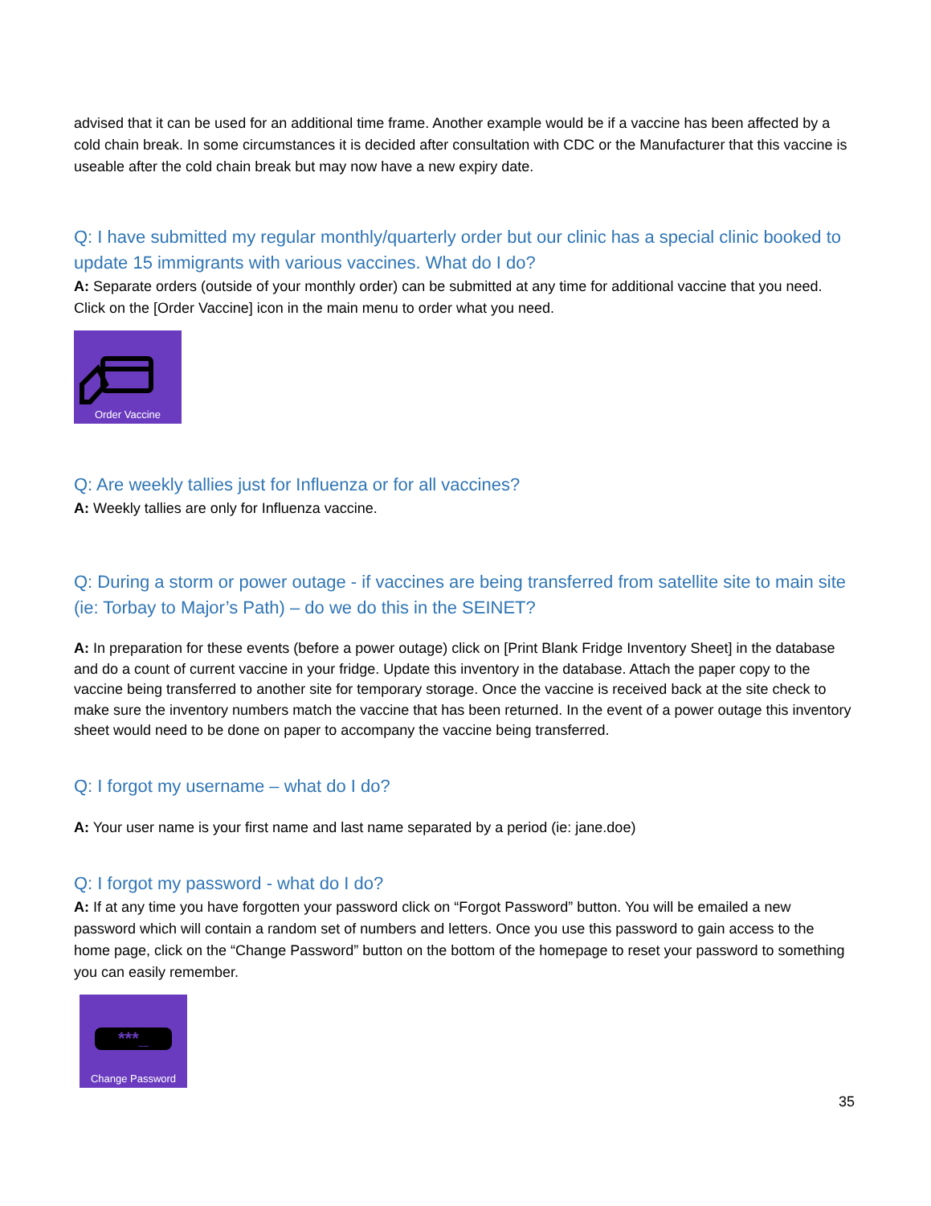advised that it can be used for an additional time frame. Another example would be if a vaccine has been affected by a cold chain break. In some circumstances it is decided after consultation with CDC or the Manufacturer that this vaccine is useable after the cold chain break but may now have a new expiry date.
Q: I have submitted my regular monthly/quarterly order but our clinic has a special clinic booked to update 15 immigrants with various vaccines. What do I do?
A: Separate orders (outside of your monthly order) can be submitted at any time for additional vaccine that you need. Click on the [Order Vaccine] icon in the main menu to order what you need.
Order Vaccine
Q: Are weekly tallies just for Influenza or for all vaccines?
A: Weekly tallies are only for Influenza vaccine.
Q: During a storm or power outage - if vaccines are being transferred from satellite site to main site (ie: Torbay to Major’s Path) – do we do this in the SEINET?
A: In preparation for these events (before a power outage) click on [Print Blank Fridge Inventory Sheet] in the database and do a count of current vaccine in your fridge. Update this inventory in the database. Attach the paper copy to the vaccine being transferred to another site for temporary storage. Once the vaccine is received back at the site check to make sure the inventory numbers match the vaccine that has been returned. In the event of a power outage this inventory sheet would need to be done on paper to accompany the vaccine being transferred.
Q: I forgot my username – what do I do?
A: Your user name is your first name and last name separated by a period (ie: jane.doe)
Q: I forgot my password - what do I do?
A: If at any time you have forgotten your password click on “Forgot Password” button. You will be emailed a new password which will contain a random set of numbers and letters. Once you use this password to gain access to the home page, click on the “Change Password” button on the bottom of the homepage to reset your password to something you can easily remember.
***_
Change Password
35